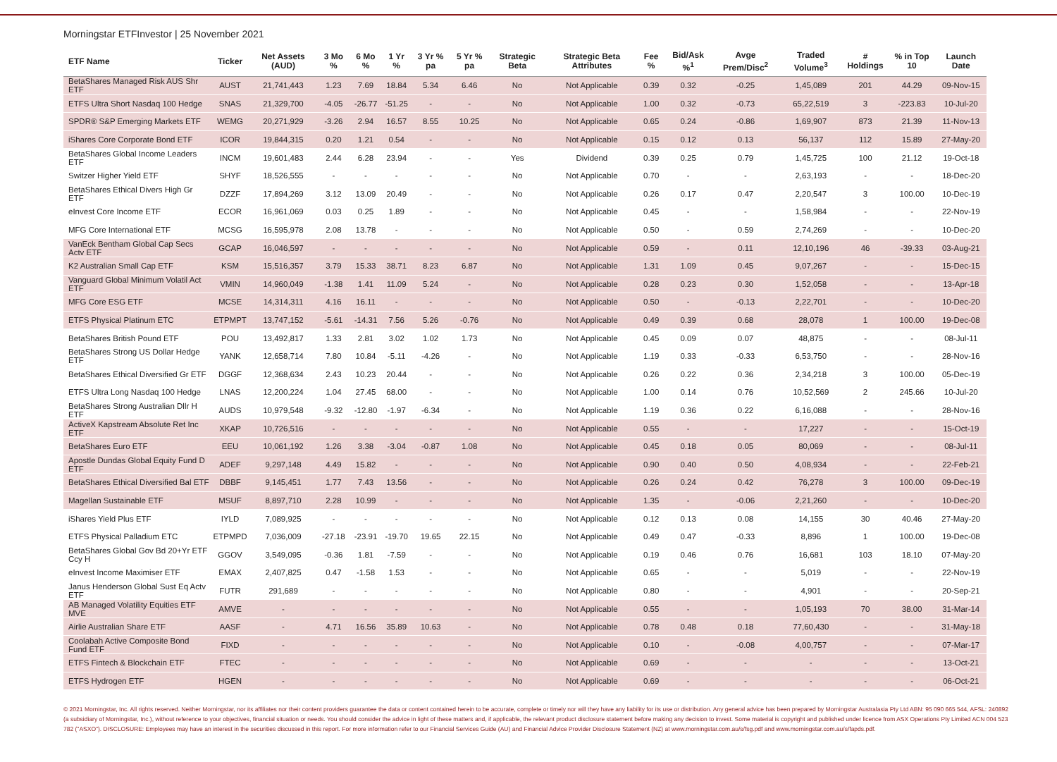Morningstar ETFInvestor | 25 November 2021
| ETF Name | Ticker | Net Assets (AUD) | 3 Mo % | 6 Mo % | 1 Yr % | 3 Yr % pa | 5 Yr % pa | Strategic Beta | Strategic Beta Attributes | Fee % | Bid/Ask %<sup>1</sup> | Avge Prem/Disc<sup>2</sup> | Traded Volume<sup>3</sup> | # Holdings | % in Top 10 | Launch Date |
| --- | --- | --- | --- | --- | --- | --- | --- | --- | --- | --- | --- | --- | --- | --- | --- | --- |
| BetaShares Managed Risk AUS Shr ETF | AUST | 21,741,443 | 1.23 | 7.69 | 18.84 | 5.34 | 6.46 | No | Not Applicable | 0.39 | 0.32 | -0.25 | 1,45,089 | 201 | 44.29 | 09-Nov-15 |
| ETFS Ultra Short Nasdaq 100 Hedge | SNAS | 21,329,700 | -4.05 | -26.77 | -51.25 | - | - | No | Not Applicable | 1.00 | 0.32 | -0.73 | 65,22,519 | 3 | -223.83 | 10-Jul-20 |
| SPDR® S&P Emerging Markets ETF | WEMG | 20,271,929 | -3.26 | 2.94 | 16.57 | 8.55 | 10.25 | No | Not Applicable | 0.65 | 0.24 | -0.86 | 1,69,907 | 873 | 21.39 | 11-Nov-13 |
| iShares Core Corporate Bond ETF | ICOR | 19,844,315 | 0.20 | 1.21 | 0.54 | - | - | No | Not Applicable | 0.15 | 0.12 | 0.13 | 56,137 | 112 | 15.89 | 27-May-20 |
| BetaShares Global Income Leaders ETF | INCM | 19,601,483 | 2.44 | 6.28 | 23.94 | - | - | Yes | Dividend | 0.39 | 0.25 | 0.79 | 1,45,725 | 100 | 21.12 | 19-Oct-18 |
| Switzer Higher Yield ETF | SHYF | 18,526,555 | - | - | - | - | - | No | Not Applicable | 0.70 | - | - | 2,63,193 | - | - | 18-Dec-20 |
| BetaShares Ethical Divers High Gr ETF | DZZF | 17,894,269 | 3.12 | 13.09 | 20.49 | - | - | No | Not Applicable | 0.26 | 0.17 | 0.47 | 2,20,547 | 3 | 100.00 | 10-Dec-19 |
| eInvest Core Income ETF | ECOR | 16,961,069 | 0.03 | 0.25 | 1.89 | - | - | No | Not Applicable | 0.45 | - | - | 1,58,984 | - | - | 22-Nov-19 |
| MFG Core International ETF | MCSG | 16,595,978 | 2.08 | 13.78 | - | - | - | No | Not Applicable | 0.50 | - | 0.59 | 2,74,269 | - | - | 10-Dec-20 |
| VanEck Bentham Global Cap Secs Actv ETF | GCAP | 16,046,597 | - | - | - | - | - | No | Not Applicable | 0.59 | - | 0.11 | 12,10,196 | 46 | -39.33 | 03-Aug-21 |
| K2 Australian Small Cap ETF | KSM | 15,516,357 | 3.79 | 15.33 | 38.71 | 8.23 | 6.87 | No | Not Applicable | 1.31 | 1.09 | 0.45 | 9,07,267 | - | - | 15-Dec-15 |
| Vanguard Global Minimum Volatil Act ETF | VMIN | 14,960,049 | -1.38 | 1.41 | 11.09 | 5.24 | - | No | Not Applicable | 0.28 | 0.23 | 0.30 | 1,52,058 | - | - | 13-Apr-18 |
| MFG Core ESG ETF | MCSE | 14,314,311 | 4.16 | 16.11 | - | - | - | No | Not Applicable | 0.50 | - | -0.13 | 2,22,701 | - | - | 10-Dec-20 |
| ETFS Physical Platinum ETC | ETPMPT | 13,747,152 | -5.61 | -14.31 | 7.56 | 5.26 | -0.76 | No | Not Applicable | 0.49 | 0.39 | 0.68 | 28,078 | 1 | 100.00 | 19-Dec-08 |
| BetaShares British Pound ETF | POU | 13,492,817 | 1.33 | 2.81 | 3.02 | 1.02 | 1.73 | No | Not Applicable | 0.45 | 0.09 | 0.07 | 48,875 | - | - | 08-Jul-11 |
| BetaShares Strong US Dollar Hedge ETF | YANK | 12,658,714 | 7.80 | 10.84 | -5.11 | -4.26 | - | No | Not Applicable | 1.19 | 0.33 | -0.33 | 6,53,750 | - | - | 28-Nov-16 |
| BetaShares Ethical Diversified Gr ETF | DGGF | 12,368,634 | 2.43 | 10.23 | 20.44 | - | - | No | Not Applicable | 0.26 | 0.22 | 0.36 | 2,34,218 | 3 | 100.00 | 05-Dec-19 |
| ETFS Ultra Long Nasdaq 100 Hedge | LNAS | 12,200,224 | 1.04 | 27.45 | 68.00 | - | - | No | Not Applicable | 1.00 | 0.14 | 0.76 | 10,52,569 | 2 | 245.66 | 10-Jul-20 |
| BetaShares Strong Australian Dllr H ETF | AUDS | 10,979,548 | -9.32 | -12.80 | -1.97 | -6.34 | - | No | Not Applicable | 1.19 | 0.36 | 0.22 | 6,16,088 | - | - | 28-Nov-16 |
| ActiveX Kapstream Absolute Ret Inc ETF | XKAP | 10,726,516 | - | - | - | - | - | No | Not Applicable | 0.55 | - | - | 17,227 | - | - | 15-Oct-19 |
| BetaShares Euro ETF | EEU | 10,061,192 | 1.26 | 3.38 | -3.04 | -0.87 | 1.08 | No | Not Applicable | 0.45 | 0.18 | 0.05 | 80,069 | - | - | 08-Jul-11 |
| Apostle Dundas Global Equity Fund D ETF | ADEF | 9,297,148 | 4.49 | 15.82 | - | - | - | No | Not Applicable | 0.90 | 0.40 | 0.50 | 4,08,934 | - | - | 22-Feb-21 |
| BetaShares Ethical Diversified Bal ETF | DBBF | 9,145,451 | 1.77 | 7.43 | 13.56 | - | - | No | Not Applicable | 0.26 | 0.24 | 0.42 | 76,278 | 3 | 100.00 | 09-Dec-19 |
| Magellan Sustainable ETF | MSUF | 8,897,710 | 2.28 | 10.99 | - | - | - | No | Not Applicable | 1.35 | - | -0.06 | 2,21,260 | - | - | 10-Dec-20 |
| iShares Yield Plus ETF | IYLD | 7,089,925 | - | - | - | - | - | No | Not Applicable | 0.12 | 0.13 | 0.08 | 14,155 | 30 | 40.46 | 27-May-20 |
| ETFS Physical Palladium ETC | ETPMPD | 7,036,009 | -27.18 | -23.91 | -19.70 | 19.65 | 22.15 | No | Not Applicable | 0.49 | 0.47 | -0.33 | 8,896 | 1 | 100.00 | 19-Dec-08 |
| BetaShares Global Gov Bd 20+Yr ETF Ccy H | GGOV | 3,549,095 | -0.36 | 1.81 | -7.59 | - | - | No | Not Applicable | 0.19 | 0.46 | 0.76 | 16,681 | 103 | 18.10 | 07-May-20 |
| eInvest Income Maximiser ETF | EMAX | 2,407,825 | 0.47 | -1.58 | 1.53 | - | - | No | Not Applicable | 0.65 | - | - | 5,019 | - | - | 22-Nov-19 |
| Janus Henderson Global Sust Eq Actv ETF | FUTR | 291,689 | - | - | - | - | - | No | Not Applicable | 0.80 | - | - | 4,901 | - | - | 20-Sep-21 |
| AB Managed Volatility Equities ETF MVE | AMVE | - | - | - | - | - | - | No | Not Applicable | 0.55 | - | - | 1,05,193 | 70 | 38.00 | 31-Mar-14 |
| Airlie Australian Share ETF | AASF | - | 4.71 | 16.56 | 35.89 | 10.63 | - | No | Not Applicable | 0.78 | 0.48 | 0.18 | 77,60,430 | - | - | 31-May-18 |
| Coolabah Active Composite Bond Fund ETF | FIXD | - | - | - | - | - | - | No | Not Applicable | 0.10 | - | -0.08 | 4,00,757 | - | - | 07-Mar-17 |
| ETFS Fintech & Blockchain ETF | FTEC | - | - | - | - | - | - | No | Not Applicable | 0.69 | - | - | - | - | - | 13-Oct-21 |
| ETFS Hydrogen ETF | HGEN | - | - | - | - | - | - | No | Not Applicable | 0.69 | - | - | - | - | - | 06-Oct-21 |
© 2021 Morningstar, Inc. All rights reserved. Neither Morningstar, nor its affiliates nor their content providers guarantee the data or content contained herein to be accurate, complete or timely nor will they have any liability for its use or distribution. Any general advice has been prepared by Morningstar Australasia Pty Ltd ABN: 95 090 665 544, AFSL: 240892 (a subsidiary of Morningstar, Inc.), without reference to your objectives, financial situation or needs. You should consider the advice in light of these matters and, if applicable, the relevant product disclosure statement before making any decision to invest. Some material is copyright and published under licence from ASX Operations Pty Limited ACN 004 523 782 ("ASXO"). DISCLOSURE: Employees may have an interest in the securities discussed in this report. For more information refer to our Financial Services Guide (AU) and Financial Advice Provider Disclosure Statement (NZ) at www.morningstar.com.au/s/fsg.pdf and www.morningstar.com.au/s/fapds.pdf.